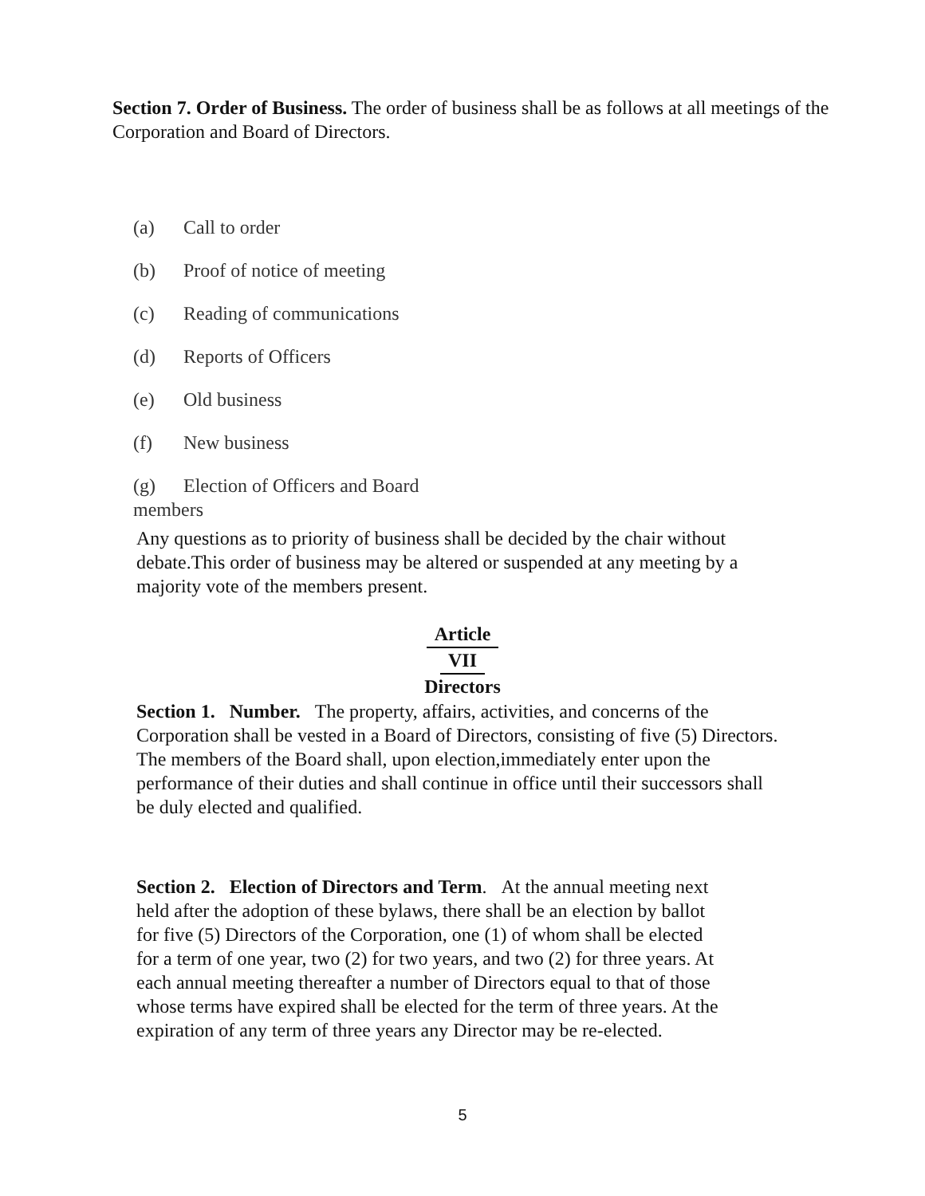Section 7. Order of Business. The order of business shall be as follows at all meetings of the Corporation and Board of Directors.
(a) Call to order
(b) Proof of notice of meeting
(c) Reading of communications
(d) Reports of Officers
(e) Old business
(f) New business
(g) Election of Officers and Board
members
Any questions as to priority of business shall be decided by the chair without debate.This order of business may be altered or suspended at any meeting by a majority vote of the members present.
Article
VII
Directors
Section 1. Number. The property, affairs, activities, and concerns of the Corporation shall be vested in a Board of Directors, consisting of five (5) Directors. The members of the Board shall, upon election,immediately enter upon the performance of their duties and shall continue in office until their successors shall be duly elected and qualified.
Section 2. Election of Directors and Term. At the annual meeting next held after the adoption of these bylaws, there shall be an election by ballot for five (5) Directors of the Corporation, one (1) of whom shall be elected for a term of one year, two (2) for two years, and two (2) for three years. At each annual meeting thereafter a number of Directors equal to that of those whose terms have expired shall be elected for the term of three years. At the expiration of any term of three years any Director may be re-elected.
5